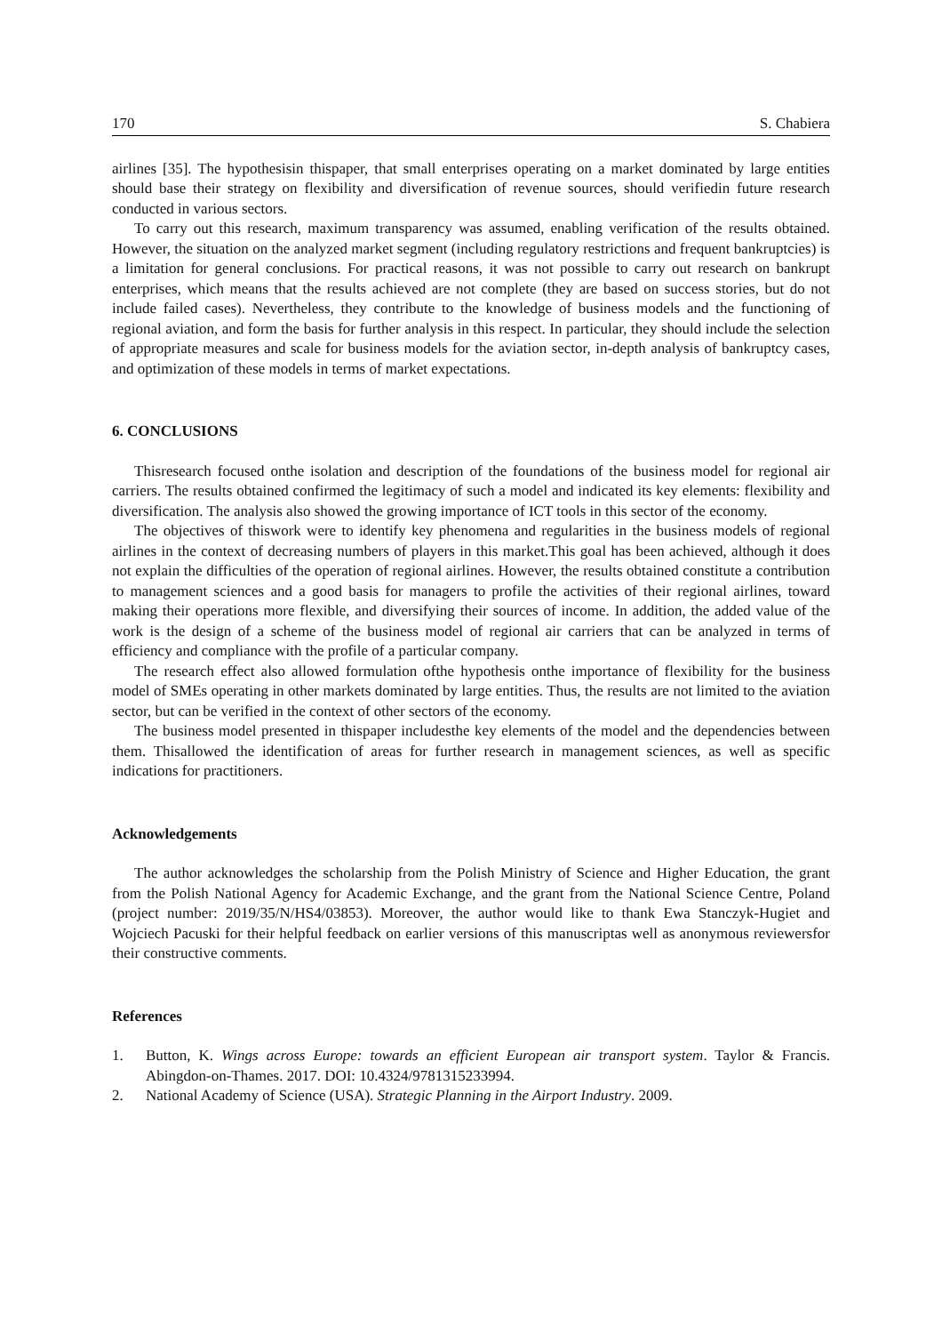170 S. Chabiera
airlines [35]. The hypothesisin thispaper, that small enterprises operating on a market dominated by large entities should base their strategy on flexibility and diversification of revenue sources, should verifiedin future research conducted in various sectors.
To carry out this research, maximum transparency was assumed, enabling verification of the results obtained. However, the situation on the analyzed market segment (including regulatory restrictions and frequent bankruptcies) is a limitation for general conclusions. For practical reasons, it was not possible to carry out research on bankrupt enterprises, which means that the results achieved are not complete (they are based on success stories, but do not include failed cases). Nevertheless, they contribute to the knowledge of business models and the functioning of regional aviation, and form the basis for further analysis in this respect. In particular, they should include the selection of appropriate measures and scale for business models for the aviation sector, in-depth analysis of bankruptcy cases, and optimization of these models in terms of market expectations.
6. CONCLUSIONS
Thisresearch focused onthe isolation and description of the foundations of the business model for regional air carriers. The results obtained confirmed the legitimacy of such a model and indicated its key elements: flexibility and diversification. The analysis also showed the growing importance of ICT tools in this sector of the economy.
The objectives of thiswork were to identify key phenomena and regularities in the business models of regional airlines in the context of decreasing numbers of players in this market.This goal has been achieved, although it does not explain the difficulties of the operation of regional airlines. However, the results obtained constitute a contribution to management sciences and a good basis for managers to profile the activities of their regional airlines, toward making their operations more flexible, and diversifying their sources of income. In addition, the added value of the work is the design of a scheme of the business model of regional air carriers that can be analyzed in terms of efficiency and compliance with the profile of a particular company.
The research effect also allowed formulation ofthe hypothesis onthe importance of flexibility for the business model of SMEs operating in other markets dominated by large entities. Thus, the results are not limited to the aviation sector, but can be verified in the context of other sectors of the economy.
The business model presented in thispaper includesthe key elements of the model and the dependencies between them. Thisallowed the identification of areas for further research in management sciences, as well as specific indications for practitioners.
Acknowledgements
The author acknowledges the scholarship from the Polish Ministry of Science and Higher Education, the grant from the Polish National Agency for Academic Exchange, and the grant from the National Science Centre, Poland (project number: 2019/35/N/HS4/03853). Moreover, the author would like to thank Ewa Stanczyk-Hugiet and Wojciech Pacuski for their helpful feedback on earlier versions of this manuscriptas well as anonymous reviewersfor their constructive comments.
References
1. Button, K. Wings across Europe: towards an efficient European air transport system. Taylor & Francis. Abingdon-on-Thames. 2017. DOI: 10.4324/9781315233994.
2. National Academy of Science (USA). Strategic Planning in the Airport Industry. 2009.